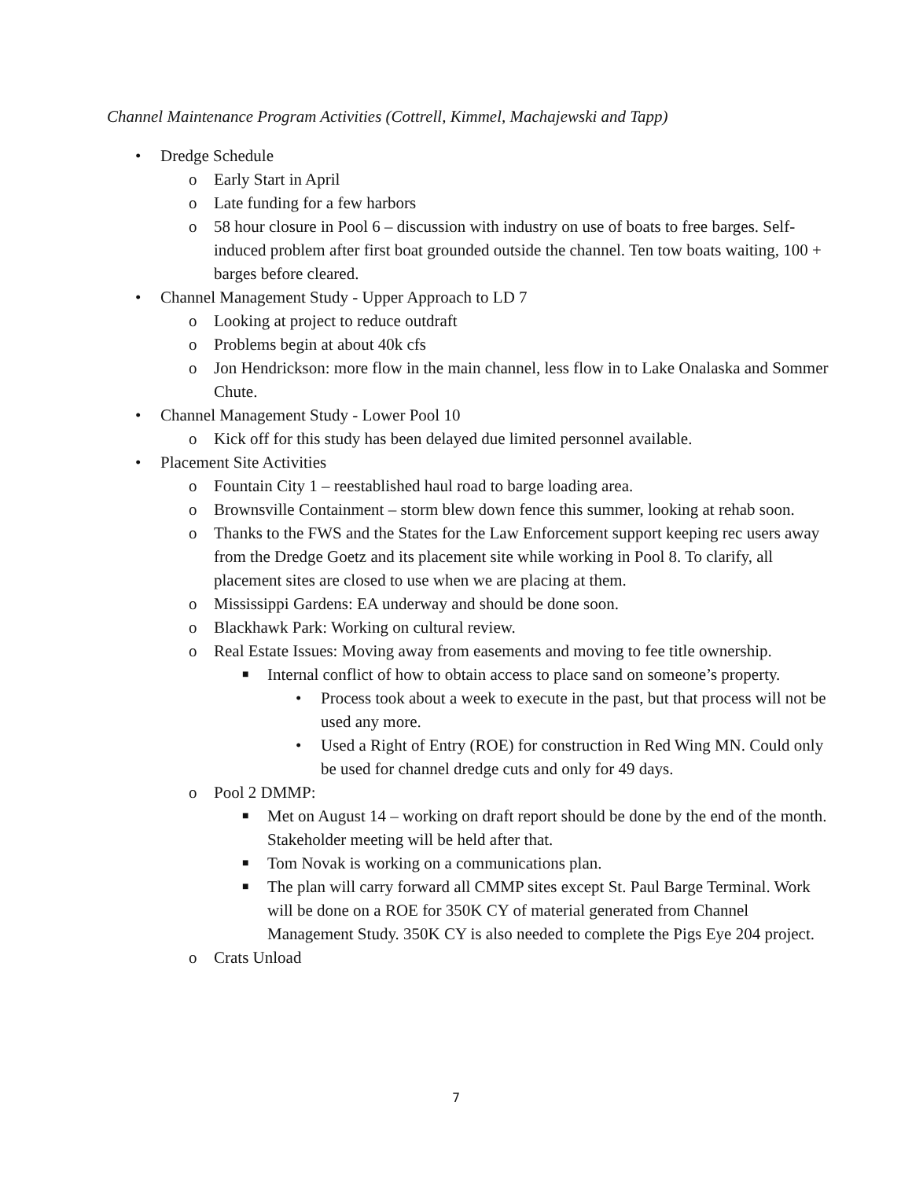Channel Maintenance Program Activities (Cottrell, Kimmel, Machajewski and Tapp)
• Dredge Schedule
o Early Start in April
o Late funding for a few harbors
o 58 hour closure in Pool 6 – discussion with industry on use of boats to free barges. Self-induced problem after first boat grounded outside the channel. Ten tow boats waiting, 100 + barges before cleared.
• Channel Management Study - Upper Approach to LD 7
o Looking at project to reduce outdraft
o Problems begin at about 40k cfs
o Jon Hendrickson: more flow in the main channel, less flow in to Lake Onalaska and Sommer Chute.
• Channel Management Study - Lower Pool 10
o Kick off for this study has been delayed due limited personnel available.
• Placement Site Activities
o Fountain City 1 – reestablished haul road to barge loading area.
o Brownsville Containment – storm blew down fence this summer, looking at rehab soon.
o Thanks to the FWS and the States for the Law Enforcement support keeping rec users away from the Dredge Goetz and its placement site while working in Pool 8. To clarify, all placement sites are closed to use when we are placing at them.
o Mississippi Gardens: EA underway and should be done soon.
o Blackhawk Park: Working on cultural review.
o Real Estate Issues: Moving away from easements and moving to fee title ownership.
■ Internal conflict of how to obtain access to place sand on someone’s property.
• Process took about a week to execute in the past, but that process will not be used any more.
• Used a Right of Entry (ROE) for construction in Red Wing MN. Could only be used for channel dredge cuts and only for 49 days.
o Pool 2 DMMP:
■ Met on August 14 – working on draft report should be done by the end of the month. Stakeholder meeting will be held after that.
■ Tom Novak is working on a communications plan.
■ The plan will carry forward all CMMP sites except St. Paul Barge Terminal. Work will be done on a ROE for 350K CY of material generated from Channel Management Study. 350K CY is also needed to complete the Pigs Eye 204 project.
o Crats Unload
7